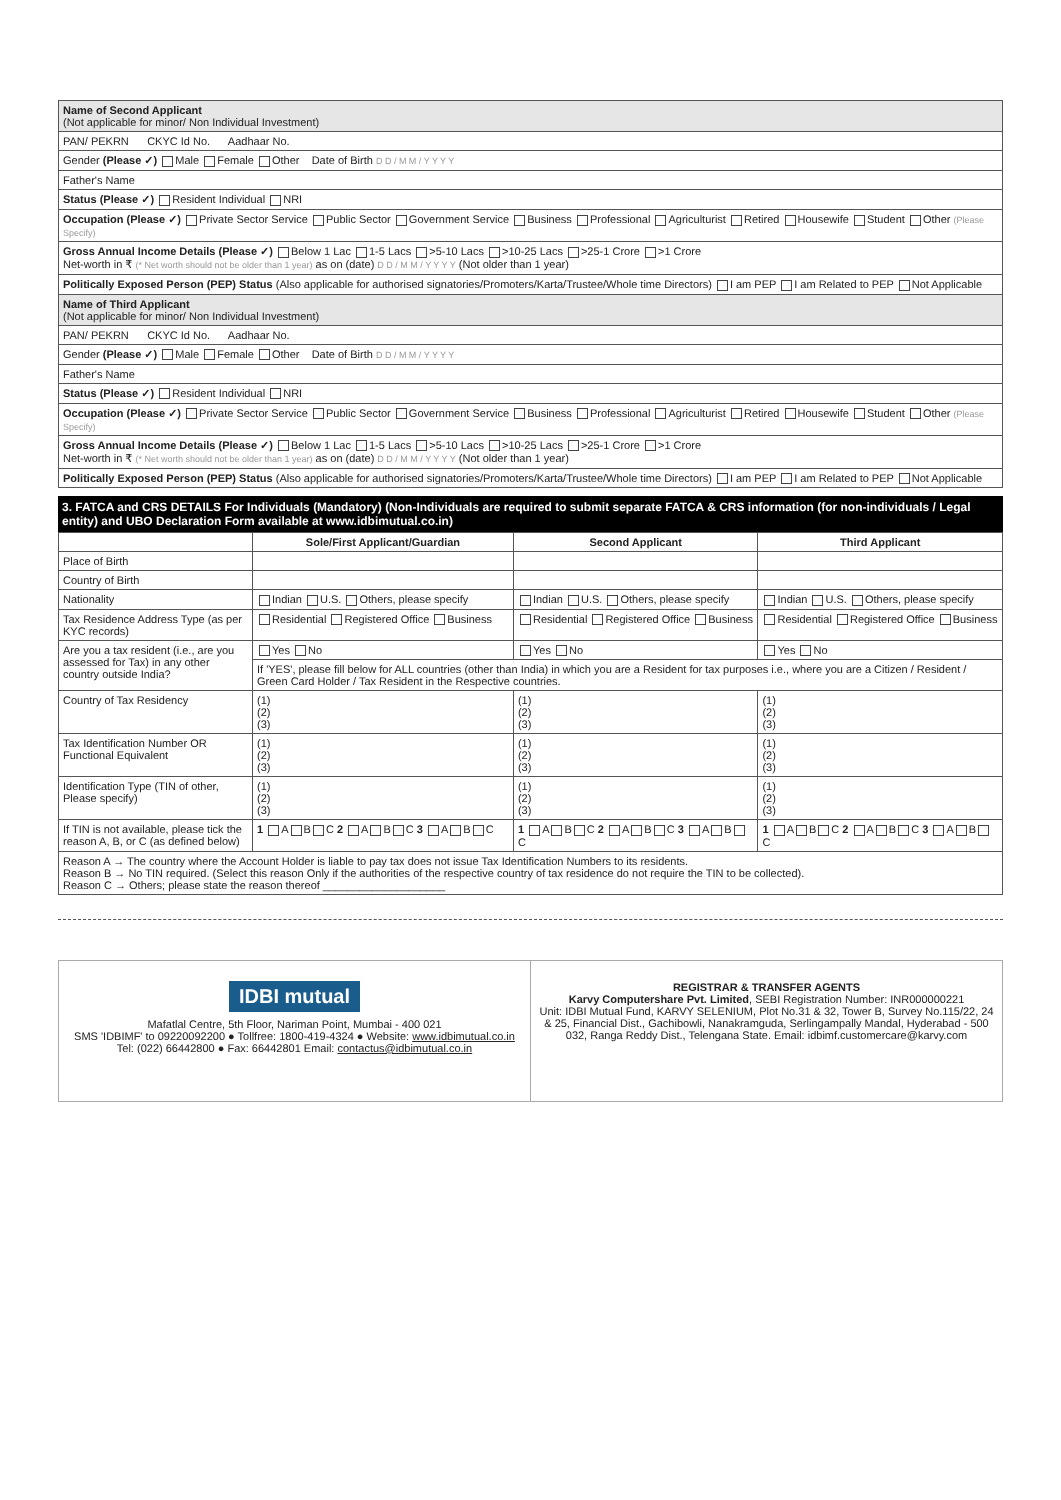| Name of Second Applicant (Not applicable for minor/ Non Individual Investment) |
| PAN/ PEKRN CKYC Id No. Aadhaar No. |
| Gender (Please ✓) Male Female Other Date of Birth D D / M M / Y Y Y Y |
| Father's Name |
| Status (Please ✓) Resident Individual NRI |
| Occupation (Please ✓) Private Sector Service Public Sector Government Service Business Professional Agriculturist Retired Housewife Student Other (Please Specify) |
| Gross Annual Income Details (Please ✓) Below 1 Lac 1-5 Lacs >5-10 Lacs >10-25 Lacs >25-1 Crore >1 Crore Net-worth in ₹ (* Net worth should not be older than 1 year) as on (date) D D / M M / Y Y Y Y (Not older than 1 year) |
| Politically Exposed Person (PEP) Status (Also applicable for authorised signatories/Promoters/Karta/Trustee/Whole time Directors) I am PEP I am Related to PEP Not Applicable |
| Name of Third Applicant (Not applicable for minor/ Non Individual Investment) |
| PAN/ PEKRN CKYC Id No. Aadhaar No. |
| Gender (Please ✓) Male Female Other Date of Birth D D / M M / Y Y Y Y |
| Father's Name |
| Status (Please ✓) Resident Individual NRI |
| Occupation (Please ✓) Private Sector Service Public Sector Government Service Business Professional Agriculturist Retired Housewife Student Other (Please Specify) |
| Gross Annual Income Details (Please ✓) Below 1 Lac 1-5 Lacs >5-10 Lacs >10-25 Lacs >25-1 Crore >1 Crore Net-worth in ₹ (* Net worth should not be older than 1 year) as on (date) D D / M M / Y Y Y Y (Not older than 1 year) |
| Politically Exposed Person (PEP) Status (Also applicable for authorised signatories/Promoters/Karta/Trustee/Whole time Directors) I am PEP I am Related to PEP Not Applicable |
3. FATCA and CRS DETAILS For Individuals (Mandatory) (Non-Individuals are required to submit separate FATCA & CRS information (for non-individuals / Legal entity) and UBO Declaration Form available at www.idbimutual.co.in)
| | Sole/First Applicant/Guardian | Second Applicant | Third Applicant |
| --- | --- | --- | --- |
| Place of Birth | | | |
| Country of Birth | | | |
| Nationality | Indian U.S. Others, please specify | Indian U.S. Others, please specify | Indian U.S. Others, please specify |
| Tax Residence Address Type (as per KYC records) | Residential Registered Office Business | Residential Registered Office Business | Residential Registered Office Business |
| Are you a tax resident (i.e., are you assessed for Tax) in any other country outside India? | Yes No | Yes No | Yes No |
| | If 'YES', please fill below for ALL countries (other than India) in which you are a Resident for tax purposes i.e., where you are a Citizen / Resident / Green Card Holder / Tax Resident in the Respective countries. | | |
| Country of Tax Residency | (1) (2) (3) | (1) (2) (3) | (1) (2) (3) |
| Tax Identification Number OR Functional Equivalent | (1) (2) (3) | (1) (2) (3) | (1) (2) (3) |
| Identification Type (TIN of other, Please specify) | (1) (2) (3) | (1) (2) (3) | (1) (2) (3) |
| If TIN is not available, please tick the reason A, B, or C (as defined below) | 1 A B C 2 A B C 3 A B C | 1 A B C 2 A B C 3 A B C | 1 A B C 2 A B C 3 A B C |
| Reason A → The country where the Account Holder is liable to pay tax does not issue Tax Identification Numbers to its residents. Reason B → No TIN required. (Select this reason Only if the authorities of the respective country of tax residence do not require the TIN to be collected). Reason C → Others; please state the reason thereof ____________________ | | | |
IDBI mutual
Mafatlal Centre, 5th Floor, Nariman Point, Mumbai - 400 021
SMS 'IDBIMF' to 09220092200 ● Tollfree: 1800-419-4324 ● Website: www.idbimutual.co.in
Tel: (022) 66442800 ● Fax: 66442801 Email: contactus@idbimutual.co.in
REGISTRAR & TRANSFER AGENTS
Karvy Computershare Pvt. Limited, SEBI Registration Number: INR000000221
Unit: IDBI Mutual Fund, KARVY SELENIUM, Plot No.31 & 32, Tower B, Survey No.115/22, 24 & 25, Financial Dist., Gachibowli, Nanakramguda, Serlingampally Mandal, Hyderabad - 500 032, Ranga Reddy Dist., Telengana State. Email: idbimf.customercare@karvy.com